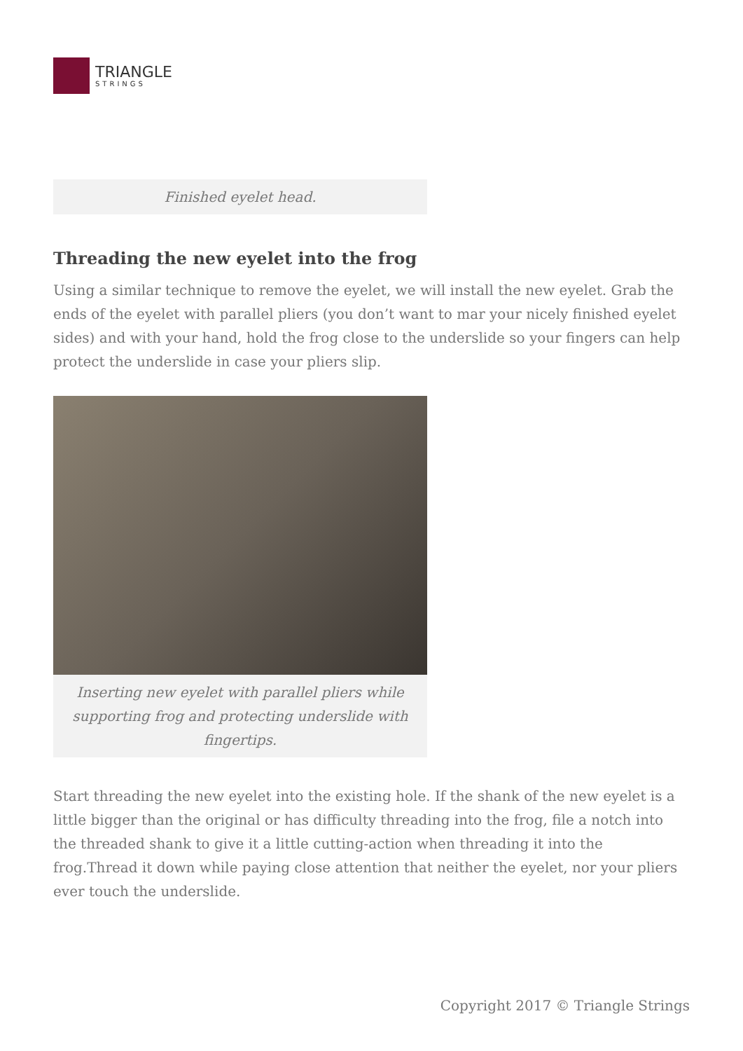TRIANGLE
STRINGS
Finished eyelet head.
Threading the new eyelet into the frog
Using a similar technique to remove the eyelet, we will install the new eyelet. Grab the ends of the eyelet with parallel pliers (you don’t want to mar your nicely finished eyelet sides) and with your hand, hold the frog close to the underslide so your fingers can help protect the underslide in case your pliers slip.
Inserting new eyelet with parallel pliers while supporting frog and protecting underslide with fingertips.
Start threading the new eyelet into the existing hole. If the shank of the new eyelet is a little bigger than the original or has difficulty threading into the frog, file a notch into the threaded shank to give it a little cutting-action when threading it into the frog.Thread it down while paying close attention that neither the eyelet, nor your pliers ever touch the underslide.
Copyright 2017 © Triangle Strings